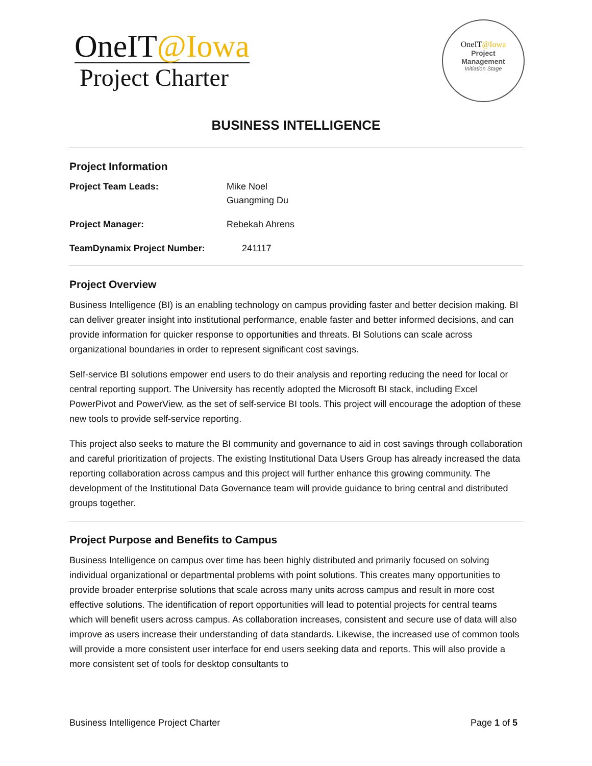OneIT@Iowa
Project Charter
OneIT@Iowa
Project
Management
Initiation Stage
BUSINESS INTELLIGENCE
Project Information
| Project Team Leads: | Mike Noel Guangming Du |
| Project Manager: | Rebekah Ahrens |
| TeamDynamix Project Number: | 241117 |
Project Overview
Business Intelligence (BI) is an enabling technology on campus providing faster and better decision making. BI can deliver greater insight into institutional performance, enable faster and better informed decisions, and can provide information for quicker response to opportunities and threats. BI Solutions can scale across organizational boundaries in order to represent significant cost savings.
Self-service BI solutions empower end users to do their analysis and reporting reducing the need for local or central reporting support. The University has recently adopted the Microsoft BI stack, including Excel PowerPivot and PowerView, as the set of self-service BI tools. This project will encourage the adoption of these new tools to provide self-service reporting.
This project also seeks to mature the BI community and governance to aid in cost savings through collaboration and careful prioritization of projects. The existing Institutional Data Users Group has already increased the data reporting collaboration across campus and this project will further enhance this growing community. The development of the Institutional Data Governance team will provide guidance to bring central and distributed groups together.
Project Purpose and Benefits to Campus
Business Intelligence on campus over time has been highly distributed and primarily focused on solving individual organizational or departmental problems with point solutions. This creates many opportunities to provide broader enterprise solutions that scale across many units across campus and result in more cost effective solutions. The identification of report opportunities will lead to potential projects for central teams which will benefit users across campus. As collaboration increases, consistent and secure use of data will also improve as users increase their understanding of data standards. Likewise, the increased use of common tools will provide a more consistent user interface for end users seeking data and reports. This will also provide a more consistent set of tools for desktop consultants to
Business Intelligence Project Charter Page 1 of 5